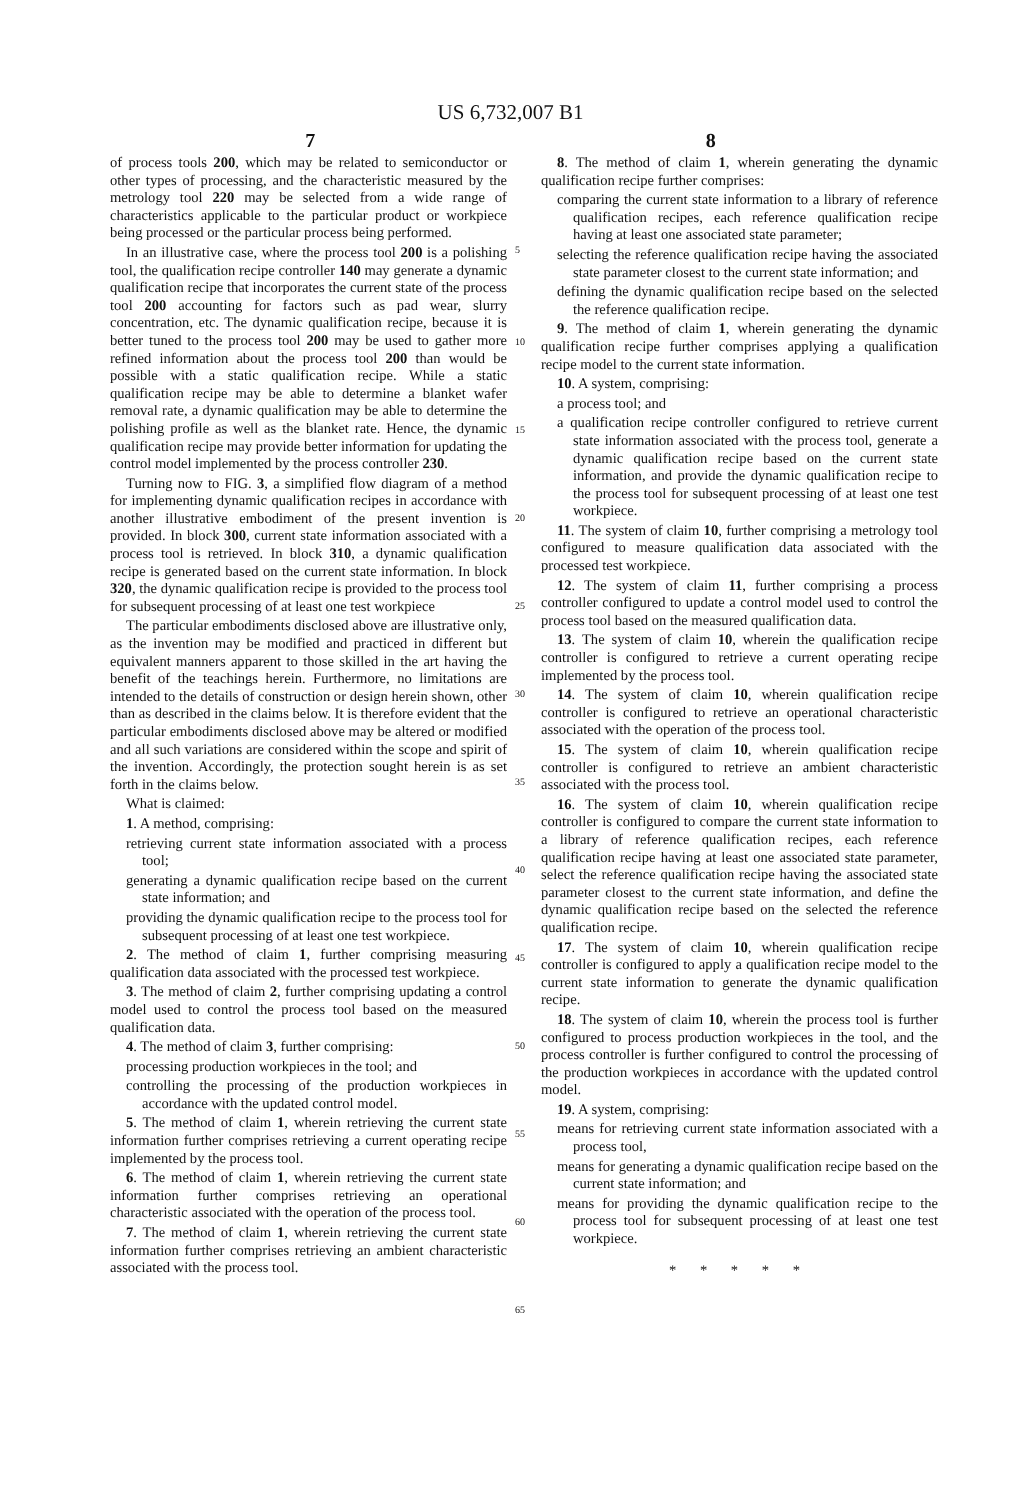US 6,732,007 B1
7 8
of process tools 200, which may be related to semiconductor or other types of processing, and the characteristic measured by the metrology tool 220 may be selected from a wide range of characteristics applicable to the particular product or workpiece being processed or the particular process being performed.
In an illustrative case, where the process tool 200 is a polishing tool, the qualification recipe controller 140 may generate a dynamic qualification recipe that incorporates the current state of the process tool 200 accounting for factors such as pad wear, slurry concentration, etc. The dynamic qualification recipe, because it is better tuned to the process tool 200 may be used to gather more refined information about the process tool 200 than would be possible with a static qualification recipe. While a static qualification recipe may be able to determine a blanket wafer removal rate, a dynamic qualification may be able to determine the polishing profile as well as the blanket rate. Hence, the dynamic qualification recipe may provide better information for updating the control model implemented by the process controller 230.
Turning now to FIG. 3, a simplified flow diagram of a method for implementing dynamic qualification recipes in accordance with another illustrative embodiment of the present invention is provided. In block 300, current state information associated with a process tool is retrieved. In block 310, a dynamic qualification recipe is generated based on the current state information. In block 320, the dynamic qualification recipe is provided to the process tool for subsequent processing of at least one test workpiece
The particular embodiments disclosed above are illustrative only, as the invention may be modified and practiced in different but equivalent manners apparent to those skilled in the art having the benefit of the teachings herein. Furthermore, no limitations are intended to the details of construction or design herein shown, other than as described in the claims below. It is therefore evident that the particular embodiments disclosed above may be altered or modified and all such variations are considered within the scope and spirit of the invention. Accordingly, the protection sought herein is as set forth in the claims below.
What is claimed:
1. A method, comprising:
retrieving current state information associated with a process tool;
generating a dynamic qualification recipe based on the current state information; and
providing the dynamic qualification recipe to the process tool for subsequent processing of at least one test workpiece.
2. The method of claim 1, further comprising measuring qualification data associated with the processed test workpiece.
3. The method of claim 2, further comprising updating a control model used to control the process tool based on the measured qualification data.
4. The method of claim 3, further comprising:
processing production workpieces in the tool; and
controlling the processing of the production workpieces in accordance with the updated control model.
5. The method of claim 1, wherein retrieving the current state information further comprises retrieving a current operating recipe implemented by the process tool.
6. The method of claim 1, wherein retrieving the current state information further comprises retrieving an operational characteristic associated with the operation of the process tool.
7. The method of claim 1, wherein retrieving the current state information further comprises retrieving an ambient characteristic associated with the process tool.
5
10
15
20
25
30
35
40
45
50
55
60
65
8. The method of claim 1, wherein generating the dynamic qualification recipe further comprises:
comparing the current state information to a library of reference qualification recipes, each reference qualification recipe having at least one associated state parameter;
selecting the reference qualification recipe having the associated state parameter closest to the current state information; and
defining the dynamic qualification recipe based on the selected the reference qualification recipe.
9. The method of claim 1, wherein generating the dynamic qualification recipe further comprises applying a qualification recipe model to the current state information.
10. A system, comprising:
a process tool; and
a qualification recipe controller configured to retrieve current state information associated with the process tool, generate a dynamic qualification recipe based on the current state information, and provide the dynamic qualification recipe to the process tool for subsequent processing of at least one test workpiece.
11. The system of claim 10, further comprising a metrology tool configured to measure qualification data associated with the processed test workpiece.
12. The system of claim 11, further comprising a process controller configured to update a control model used to control the process tool based on the measured qualification data.
13. The system of claim 10, wherein the qualification recipe controller is configured to retrieve a current operating recipe implemented by the process tool.
14. The system of claim 10, wherein qualification recipe controller is configured to retrieve an operational characteristic associated with the operation of the process tool.
15. The system of claim 10, wherein qualification recipe controller is configured to retrieve an ambient characteristic associated with the process tool.
16. The system of claim 10, wherein qualification recipe controller is configured to compare the current state information to a library of reference qualification recipes, each reference qualification recipe having at least one associated state parameter, select the reference qualification recipe having the associated state parameter closest to the current state information, and define the dynamic qualification recipe based on the selected the reference qualification recipe.
17. The system of claim 10, wherein qualification recipe controller is configured to apply a qualification recipe model to the current state information to generate the dynamic qualification recipe.
18. The system of claim 10, wherein the process tool is further configured to process production workpieces in the tool, and the process controller is further configured to control the processing of the production workpieces in accordance with the updated control model.
19. A system, comprising:
means for retrieving current state information associated with a process tool,
means for generating a dynamic qualification recipe based on the current state information; and
means for providing the dynamic qualification recipe to the process tool for subsequent processing of at least one test workpiece.
* * * * *